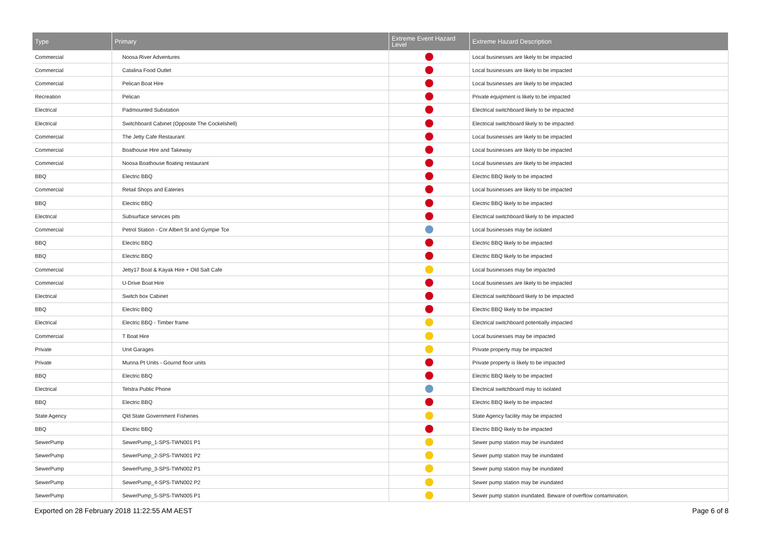| Type | Primary | Extreme Event Hazard Level | Extreme Hazard Description |
| --- | --- | --- | --- |
| Commercial | Noosa River Adventures | | Local businesses are likely to be impacted |
| Commercial | Catalina Food Outlet | | Local businesses are likely to be impacted |
| Commercial | Pelican Boat Hire | | Local businesses are likely to be impacted |
| Recreation | Pelican | | Private equipment is likely to be impacted |
| Electrical | Padmounted Substation | | Electrical switchboard likely to be impacted |
| Electrical | Switchboard Cabinet (Opposite The Cockelshell) | | Electrical switchboard likely to be impacted |
| Commercial | The Jetty Cafe Restaurant | | Local businesses are likely to be impacted |
| Commercial | Boathouse Hire and Takeway | | Local businesses are likely to be impacted |
| Commercial | Noosa Boathouse floating restaurant | | Local businesses are likely to be impacted |
| BBQ | Electric BBQ | | Electric BBQ likely to be impacted |
| Commercial | Retail Shops and Eateries | | Local businesses are likely to be impacted |
| BBQ | Electric BBQ | | Electric BBQ likely to be impacted |
| Electrical | Subsurface services pits | | Electrical switchboard likely to be impacted |
| Commercial | Petrol Station - Cnr Albert St and Gympie Tce | | Local businesses may be isolated |
| BBQ | Electric BBQ | | Electric BBQ likely to be impacted |
| BBQ | Electric BBQ | | Electric BBQ likely to be impacted |
| Commercial | Jetty17 Boat & Kayak Hire + Old Salt Cafe | | Local businesses may be impacted |
| Commercial | U-Drive Boat Hire | | Local businesses are likely to be impacted |
| Electrical | Switch box Cabinet | | Electrical switchboard likely to be impacted |
| BBQ | Electric BBQ | | Electric BBQ likely to be impacted |
| Electrical | Electric BBQ - Timber frame | | Electrical switchboard potentially impacted |
| Commercial | T Boat Hire | | Local businesses may be impacted |
| Private | Unit Garages | | Private property may be impacted |
| Private | Munna Pt Units - Gournd floor units | | Private property is likely to be impacted |
| BBQ | Electric BBQ | | Electric BBQ likely to be impacted |
| Electrical | Telstra Public Phone | | Electrical switchboard may to isolated |
| BBQ | Electric BBQ | | Electric BBQ likely to be impacted |
| State Agency | Qld State Government Fisheries | | State Agency facility may be impacted |
| BBQ | Electric BBQ | | Electric BBQ likely to be impacted |
| SewerPump | SewerPump_1-SPS-TWN001 P1 | | Sewer pump station may be inundated |
| SewerPump | SewerPump_2-SPS-TWN001 P2 | | Sewer pump station may be inundated |
| SewerPump | SewerPump_3-SPS-TWN002 P1 | | Sewer pump station may be inundated |
| SewerPump | SewerPump_4-SPS-TWN002 P2 | | Sewer pump station may be inundated |
| SewerPump | SewerPump_5-SPS-TWN005 P1 | | Sewer pump station inundated. Beware of overflow contamination. |
Exported on 28 February 2018 11:22:55 AM AEST Page 6 of 8